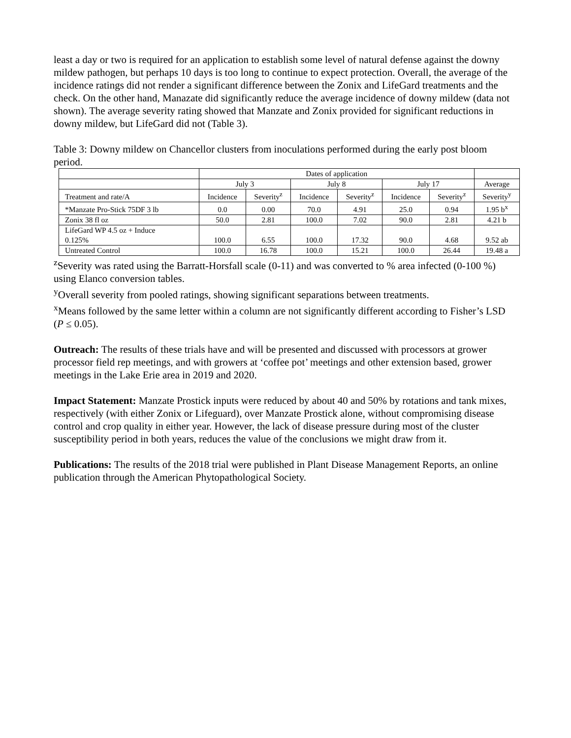least a day or two is required for an application to establish some level of natural defense against the downy mildew pathogen, but perhaps 10 days is too long to continue to expect protection. Overall, the average of the incidence ratings did not render a significant difference between the Zonix and LifeGard treatments and the check. On the other hand, Manazate did significantly reduce the average incidence of downy mildew (data not shown). The average severity rating showed that Manzate and Zonix provided for significant reductions in downy mildew, but LifeGard did not (Table 3).
Table 3: Downy mildew on Chancellor clusters from inoculations performed during the early post bloom period.
| | Dates of application | | | | | | |
| --- | --- | --- | --- | --- | --- | --- | --- |
| | July 3 | | July 8 | | July 17 | | Average |
| Treatment and rate/A | Incidence | Severity<sup>z</sup> | Incidence | Severity<sup>z</sup> | Incidence | Severity<sup>z</sup> | Severity<sup>y</sup> |
| *Manzate Pro-Stick 75DF 3 lb | 0.0 | 0.00 | 70.0 | 4.91 | 25.0 | 0.94 | 1.95 b<sup>x</sup> |
| Zonix 38 fl oz | 50.0 | 2.81 | 100.0 | 7.02 | 90.0 | 2.81 | 4.21 b |
| LifeGard WP 4.5 oz + Induce 0.125% | 100.0 | 6.55 | 100.0 | 17.32 | 90.0 | 4.68 | 9.52 ab |
| Untreated Control | 100.0 | 16.78 | 100.0 | 15.21 | 100.0 | 26.44 | 19.48 a |
<sup>z</sup> Severity was rated using the Barratt-Horsfall scale (0-11) and was converted to % area infected (0-100 %) using Elanco conversion tables.
<sup>y</sup> Overall severity from pooled ratings, showing significant separations between treatments.
<sup>x</sup> Means followed by the same letter within a column are not significantly different according to Fisher’s LSD (P ≤ 0.05).
Outreach: The results of these trials have and will be presented and discussed with processors at grower processor field rep meetings, and with growers at ‘coffee pot’ meetings and other extension based, grower meetings in the Lake Erie area in 2019 and 2020.
Impact Statement: Manzate Prostick inputs were reduced by about 40 and 50% by rotations and tank mixes, respectively (with either Zonix or Lifeguard), over Manzate Prostick alone, without compromising disease control and crop quality in either year. However, the lack of disease pressure during most of the cluster susceptibility period in both years, reduces the value of the conclusions we might draw from it.
Publications: The results of the 2018 trial were published in Plant Disease Management Reports, an online publication through the American Phytopathological Society.